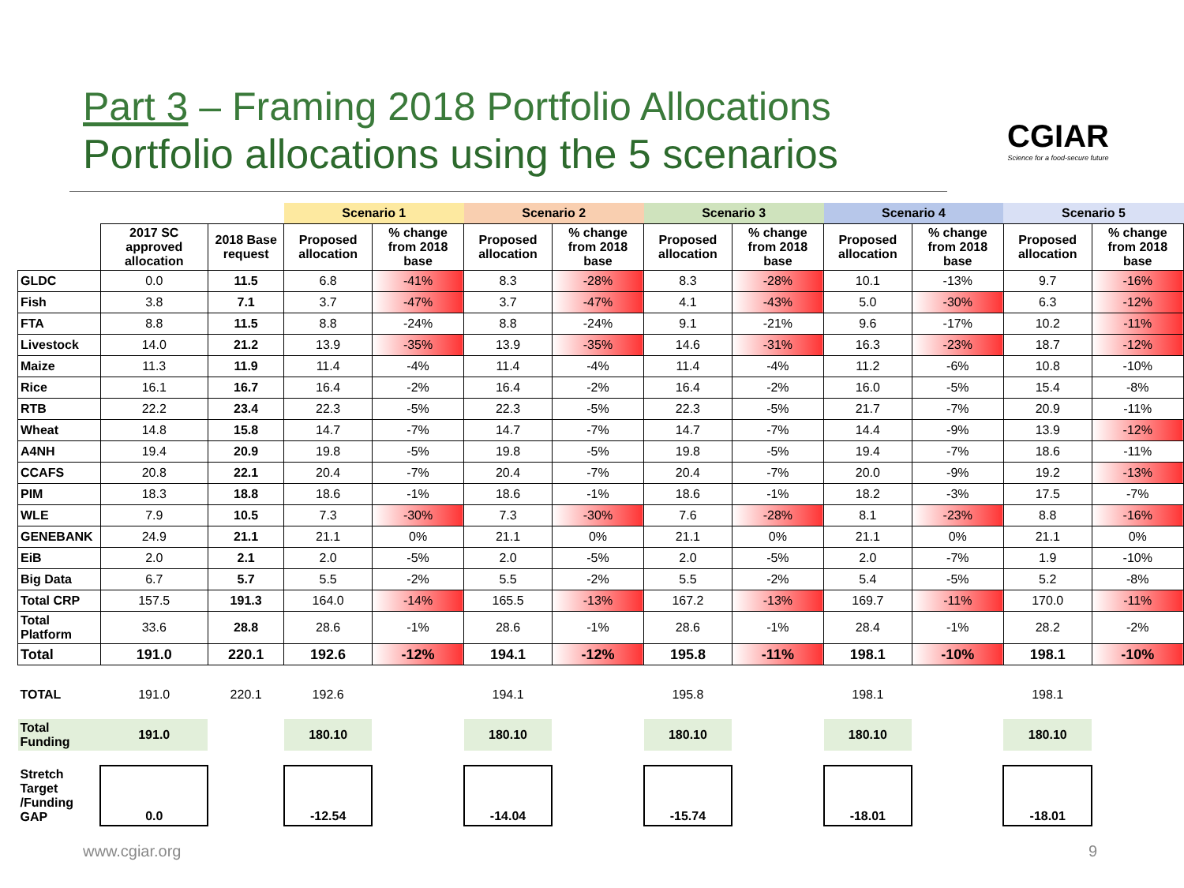Part 3 – Framing 2018 Portfolio Allocations
Portfolio allocations using the 5 scenarios
CGIAR
Science for a food-secure future
| | | | Scenario 1 | | Scenario 2 | | Scenario 3 | | Scenario 4 | | Scenario 5 | |
| --- | --- | --- | --- | --- | --- | --- | --- | --- | --- | --- | --- | --- |
| | 2017 SC approved allocation | 2018 Base request | Proposed allocation | % change from 2018 base | Proposed allocation | % change from 2018 base | Proposed allocation | % change from 2018 base | Proposed allocation | % change from 2018 base | Proposed allocation | % change from 2018 base |
| GLDC | 0.0 | 11.5 | 6.8 | -41% | 8.3 | -28% | 8.3 | -28% | 10.1 | -13% | 9.7 | -16% |
| Fish | 3.8 | 7.1 | 3.7 | -47% | 3.7 | -47% | 4.1 | -43% | 5.0 | -30% | 6.3 | -12% |
| FTA | 8.8 | 11.5 | 8.8 | -24% | 8.8 | -24% | 9.1 | -21% | 9.6 | -17% | 10.2 | -11% |
| Livestock | 14.0 | 21.2 | 13.9 | -35% | 13.9 | -35% | 14.6 | -31% | 16.3 | -23% | 18.7 | -12% |
| Maize | 11.3 | 11.9 | 11.4 | -4% | 11.4 | -4% | 11.4 | -4% | 11.2 | -6% | 10.8 | -10% |
| Rice | 16.1 | 16.7 | 16.4 | -2% | 16.4 | -2% | 16.4 | -2% | 16.0 | -5% | 15.4 | -8% |
| RTB | 22.2 | 23.4 | 22.3 | -5% | 22.3 | -5% | 22.3 | -5% | 21.7 | -7% | 20.9 | -11% |
| Wheat | 14.8 | 15.8 | 14.7 | -7% | 14.7 | -7% | 14.7 | -7% | 14.4 | -9% | 13.9 | -12% |
| A4NH | 19.4 | 20.9 | 19.8 | -5% | 19.8 | -5% | 19.8 | -5% | 19.4 | -7% | 18.6 | -11% |
| CCAFS | 20.8 | 22.1 | 20.4 | -7% | 20.4 | -7% | 20.4 | -7% | 20.0 | -9% | 19.2 | -13% |
| PIM | 18.3 | 18.8 | 18.6 | -1% | 18.6 | -1% | 18.6 | -1% | 18.2 | -3% | 17.5 | -7% |
| WLE | 7.9 | 10.5 | 7.3 | -30% | 7.3 | -30% | 7.6 | -28% | 8.1 | -23% | 8.8 | -16% |
| GENEBANK | 24.9 | 21.1 | 21.1 | 0% | 21.1 | 0% | 21.1 | 0% | 21.1 | 0% | 21.1 | 0% |
| EiB | 2.0 | 2.1 | 2.0 | -5% | 2.0 | -5% | 2.0 | -5% | 2.0 | -7% | 1.9 | -10% |
| Big Data | 6.7 | 5.7 | 5.5 | -2% | 5.5 | -2% | 5.5 | -2% | 5.4 | -5% | 5.2 | -8% |
| Total CRP | 157.5 | 191.3 | 164.0 | -14% | 165.5 | -13% | 167.2 | -13% | 169.7 | -11% | 170.0 | -11% |
| Total Platform | 33.6 | 28.8 | 28.6 | -1% | 28.6 | -1% | 28.6 | -1% | 28.4 | -1% | 28.2 | -2% |
| Total | 191.0 | 220.1 | 192.6 | -12% | 194.1 | -12% | 195.8 | -11% | 198.1 | -10% | 198.1 | -10% |
| TOTAL | 191.0 | 220.1 | 192.6 | | 194.1 | | 195.8 | | 198.1 | | 198.1 | |
| Total Funding | 191.0 | | 180.10 | | 180.10 | | 180.10 | | 180.10 | | 180.10 | |
| Stretch Target /Funding GAP | 0.0 | | -12.54 | | -14.04 | | -15.74 | | -18.01 | | -18.01 | |
www.cgiar.org 9